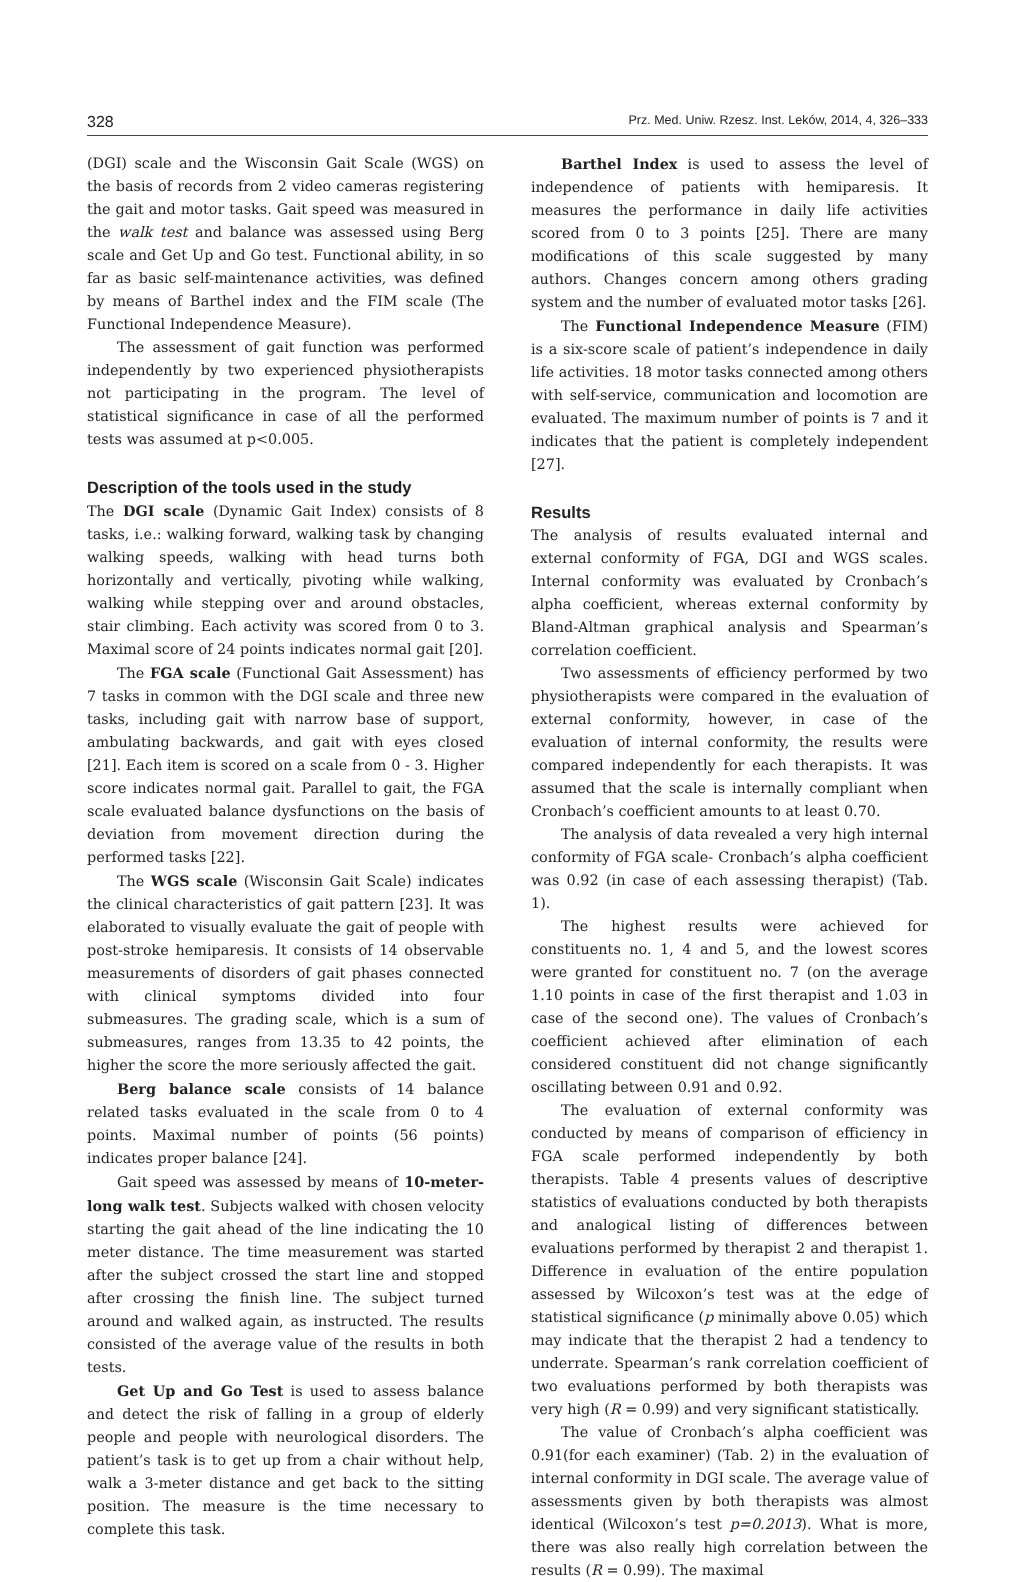328 Prz. Med. Uniw. Rzesz. Inst. Leków, 2014, 4, 326–333
(DGI) scale and the Wisconsin Gait Scale (WGS) on the basis of records from 2 video cameras registering the gait and motor tasks. Gait speed was measured in the walk test and balance was assessed using Berg scale and Get Up and Go test. Functional ability, in so far as basic self-maintenance activities, was defined by means of Barthel index and the FIM scale (The Functional Independence Measure).
The assessment of gait function was performed independently by two experienced physiotherapists not participating in the program. The level of statistical significance in case of all the performed tests was assumed at p<0.005.
Description of the tools used in the study
The DGI scale (Dynamic Gait Index) consists of 8 tasks, i.e.: walking forward, walking task by changing walking speeds, walking with head turns both horizontally and vertically, pivoting while walking, walking while stepping over and around obstacles, stair climbing. Each activity was scored from 0 to 3. Maximal score of 24 points indicates normal gait [20].
The FGA scale (Functional Gait Assessment) has 7 tasks in common with the DGI scale and three new tasks, including gait with narrow base of support, ambulating backwards, and gait with eyes closed [21]. Each item is scored on a scale from 0 - 3. Higher score indicates normal gait. Parallel to gait, the FGA scale evaluated balance dysfunctions on the basis of deviation from movement direction during the performed tasks [22].
The WGS scale (Wisconsin Gait Scale) indicates the clinical characteristics of gait pattern [23]. It was elaborated to visually evaluate the gait of people with post-stroke hemiparesis. It consists of 14 observable measurements of disorders of gait phases connected with clinical symptoms divided into four submeasures. The grading scale, which is a sum of submeasures, ranges from 13.35 to 42 points, the higher the score the more seriously affected the gait.
Berg balance scale consists of 14 balance related tasks evaluated in the scale from 0 to 4 points. Maximal number of points (56 points) indicates proper balance [24].
Gait speed was assessed by means of 10-meter-long walk test. Subjects walked with chosen velocity starting the gait ahead of the line indicating the 10 meter distance. The time measurement was started after the subject crossed the start line and stopped after crossing the finish line. The subject turned around and walked again, as instructed. The results consisted of the average value of the results in both tests.
Get Up and Go Test is used to assess balance and detect the risk of falling in a group of elderly people and people with neurological disorders. The patient’s task is to get up from a chair without help, walk a 3-meter distance and get back to the sitting position. The measure is the time necessary to complete this task.
Barthel Index is used to assess the level of independence of patients with hemiparesis. It measures the performance in daily life activities scored from 0 to 3 points [25]. There are many modifications of this scale suggested by many authors. Changes concern among others grading system and the number of evaluated motor tasks [26].
The Functional Independence Measure (FIM) is a six-score scale of patient’s independence in daily life activities. 18 motor tasks connected among others with self-service, communication and locomotion are evaluated. The maximum number of points is 7 and it indicates that the patient is completely independent [27].
Results
The analysis of results evaluated internal and external conformity of FGA, DGI and WGS scales. Internal conformity was evaluated by Cronbach’s alpha coefficient, whereas external conformity by Bland-Altman graphical analysis and Spearman’s correlation coefficient.
Two assessments of efficiency performed by two physiotherapists were compared in the evaluation of external conformity, however, in case of the evaluation of internal conformity, the results were compared independently for each therapists. It was assumed that the scale is internally compliant when Cronbach’s coefficient amounts to at least 0.70.
The analysis of data revealed a very high internal conformity of FGA scale- Cronbach’s alpha coefficient was 0.92 (in case of each assessing therapist) (Tab. 1).
The highest results were achieved for constituents no. 1, 4 and 5, and the lowest scores were granted for constituent no. 7 (on the average 1.10 points in case of the first therapist and 1.03 in case of the second one). The values of Cronbach’s coefficient achieved after elimination of each considered constituent did not change significantly oscillating between 0.91 and 0.92.
The evaluation of external conformity was conducted by means of comparison of efficiency in FGA scale performed independently by both therapists. Table 4 presents values of descriptive statistics of evaluations conducted by both therapists and analogical listing of differences between evaluations performed by therapist 2 and therapist 1. Difference in evaluation of the entire population assessed by Wilcoxon’s test was at the edge of statistical significance (p minimally above 0.05) which may indicate that the therapist 2 had a tendency to underrate. Spearman’s rank correlation coefficient of two evaluations performed by both therapists was very high (R = 0.99) and very significant statistically.
The value of Cronbach’s alpha coefficient was 0.91(for each examiner) (Tab. 2) in the evaluation of internal conformity in DGI scale. The average value of assessments given by both therapists was almost identical (Wilcoxon’s test p=0.2013). What is more, there was also really high correlation between the results (R = 0.99). The maximal